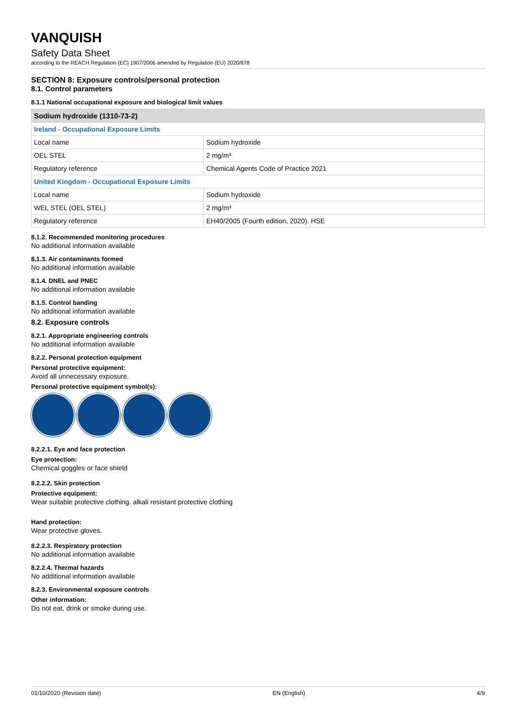VANQUISH
Safety Data Sheet
according to the REACH Regulation (EC) 1907/2006 amended by Regulation (EU) 2020/878
SECTION 8: Exposure controls/personal protection
8.1. Control parameters
8.1.1 National occupational exposure and biological limit values
| Sodium hydroxide (1310-73-2) | |
| --- | --- |
| Ireland - Occupational Exposure Limits | |
| Local name | Sodium hydroxide |
| OEL STEL | 2 mg/m³ |
| Regulatory reference | Chemical Agents Code of Practice 2021 |
| United Kingdom - Occupational Exposure Limits | |
| Local name | Sodium hydroxide |
| WEL STEL (OEL STEL) | 2 mg/m³ |
| Regulatory reference | EH40/2005 (Fourth edition, 2020). HSE |
8.1.2. Recommended monitoring procedures
No additional information available
8.1.3. Air contaminants formed
No additional information available
8.1.4. DNEL and PNEC
No additional information available
8.1.5. Control banding
No additional information available
8.2. Exposure controls
8.2.1. Appropriate engineering controls
No additional information available
8.2.2. Personal protection equipment
Personal protective equipment:
Avoid all unnecessary exposure.
Personal protective equipment symbol(s):
8.2.2.1. Eye and face protection
Eye protection:
Chemical goggles or face shield
8.2.2.2. Skin protection
Protective equipment:
Wear suitable protective clothing. alkali resistant protective clothing
Hand protection:
Wear protective gloves.
8.2.2.3. Respiratory protection
No additional information available
8.2.2.4. Thermal hazards
No additional information available
8.2.3. Environmental exposure controls
Other information:
Do not eat, drink or smoke during use.
01/10/2020 (Revision date) EN (English) 4/9